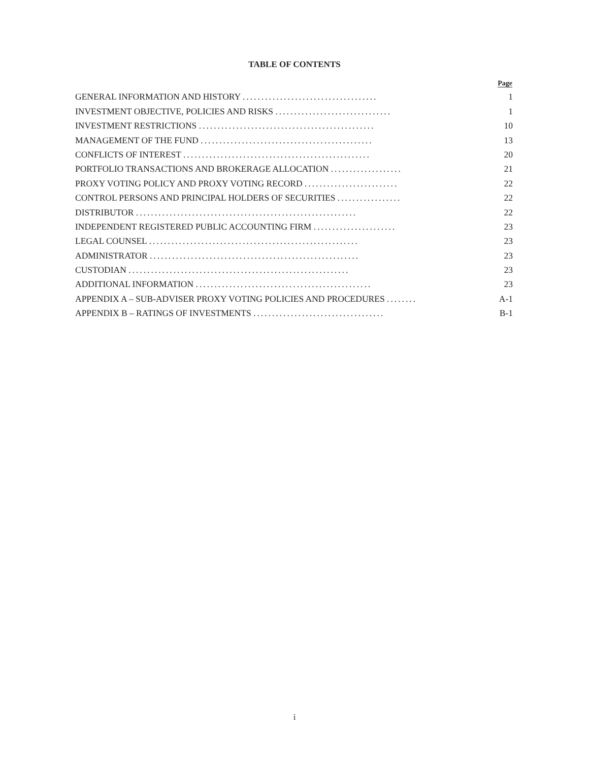TABLE OF CONTENTS
| | Page |
| --- | --- |
| GENERAL INFORMATION AND HISTORY .................................... | 1 |
| INVESTMENT OBJECTIVE, POLICIES AND RISKS ............................... | 1 |
| INVESTMENT RESTRICTIONS ............................................... | 10 |
| MANAGEMENT OF THE FUND .............................................. | 13 |
| CONFLICTS OF INTEREST .................................................. | 20 |
| PORTFOLIO TRANSACTIONS AND BROKERAGE ALLOCATION ................... | 21 |
| PROXY VOTING POLICY AND PROXY VOTING RECORD ......................... | 22 |
| CONTROL PERSONS AND PRINCIPAL HOLDERS OF SECURITIES ................. | 22 |
| DISTRIBUTOR ........................................................... | 22 |
| INDEPENDENT REGISTERED PUBLIC ACCOUNTING FIRM ...................... | 23 |
| LEGAL COUNSEL ........................................................ | 23 |
| ADMINISTRATOR ........................................................ | 23 |
| CUSTODIAN ........................................................... | 23 |
| ADDITIONAL INFORMATION ............................................... | 23 |
| APPENDIX A – SUB-ADVISER PROXY VOTING POLICIES AND PROCEDURES ........ | A-1 |
| APPENDIX B – RATINGS OF INVESTMENTS ................................... | B-1 |
i